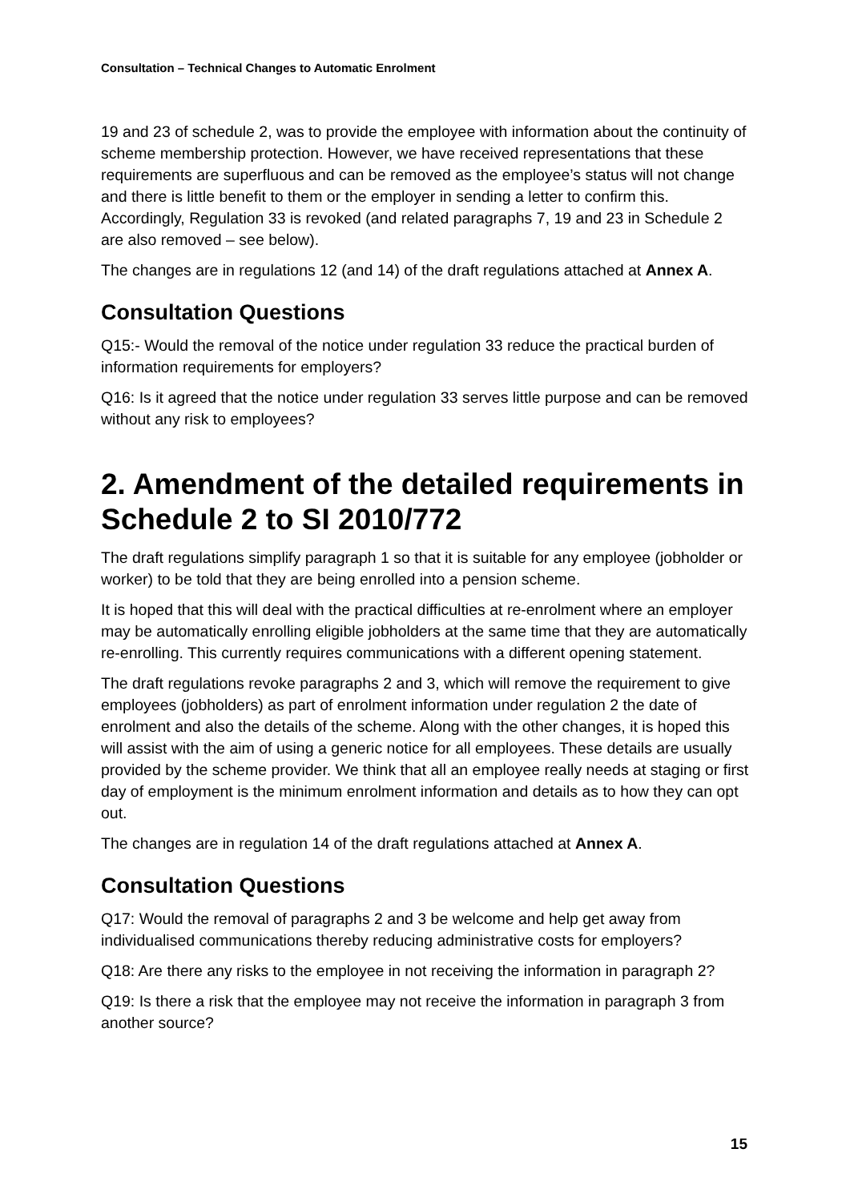Consultation – Technical Changes to Automatic Enrolment
19 and 23 of schedule 2, was to provide the employee with information about the continuity of scheme membership protection. However, we have received representations that these requirements are superfluous and can be removed as the employee’s status will not change and there is little benefit to them or the employer in sending a letter to confirm this. Accordingly, Regulation 33 is revoked (and related paragraphs 7, 19 and 23 in Schedule 2 are also removed – see below).
The changes are in regulations 12 (and 14) of the draft regulations attached at Annex A.
Consultation Questions
Q15:- Would the removal of the notice under regulation 33 reduce the practical burden of information requirements for employers?
Q16: Is it agreed that the notice under regulation 33 serves little purpose and can be removed without any risk to employees?
2. Amendment of the detailed requirements in Schedule 2 to SI 2010/772
The draft regulations simplify paragraph 1 so that it is suitable for any employee (jobholder or worker) to be told that they are being enrolled into a pension scheme.
It is hoped that this will deal with the practical difficulties at re-enrolment where an employer may be automatically enrolling eligible jobholders at the same time that they are automatically re-enrolling. This currently requires communications with a different opening statement.
The draft regulations revoke paragraphs 2 and 3, which will remove the requirement to give employees (jobholders) as part of enrolment information under regulation 2 the date of enrolment and also the details of the scheme. Along with the other changes, it is hoped this will assist with the aim of using a generic notice for all employees. These details are usually provided by the scheme provider. We think that all an employee really needs at staging or first day of employment is the minimum enrolment information and details as to how they can opt out.
The changes are in regulation 14 of the draft regulations attached at Annex A.
Consultation Questions
Q17: Would the removal of paragraphs 2 and 3 be welcome and help get away from individualised communications thereby reducing administrative costs for employers?
Q18: Are there any risks to the employee in not receiving the information in paragraph 2?
Q19: Is there a risk that the employee may not receive the information in paragraph 3 from another source?
15